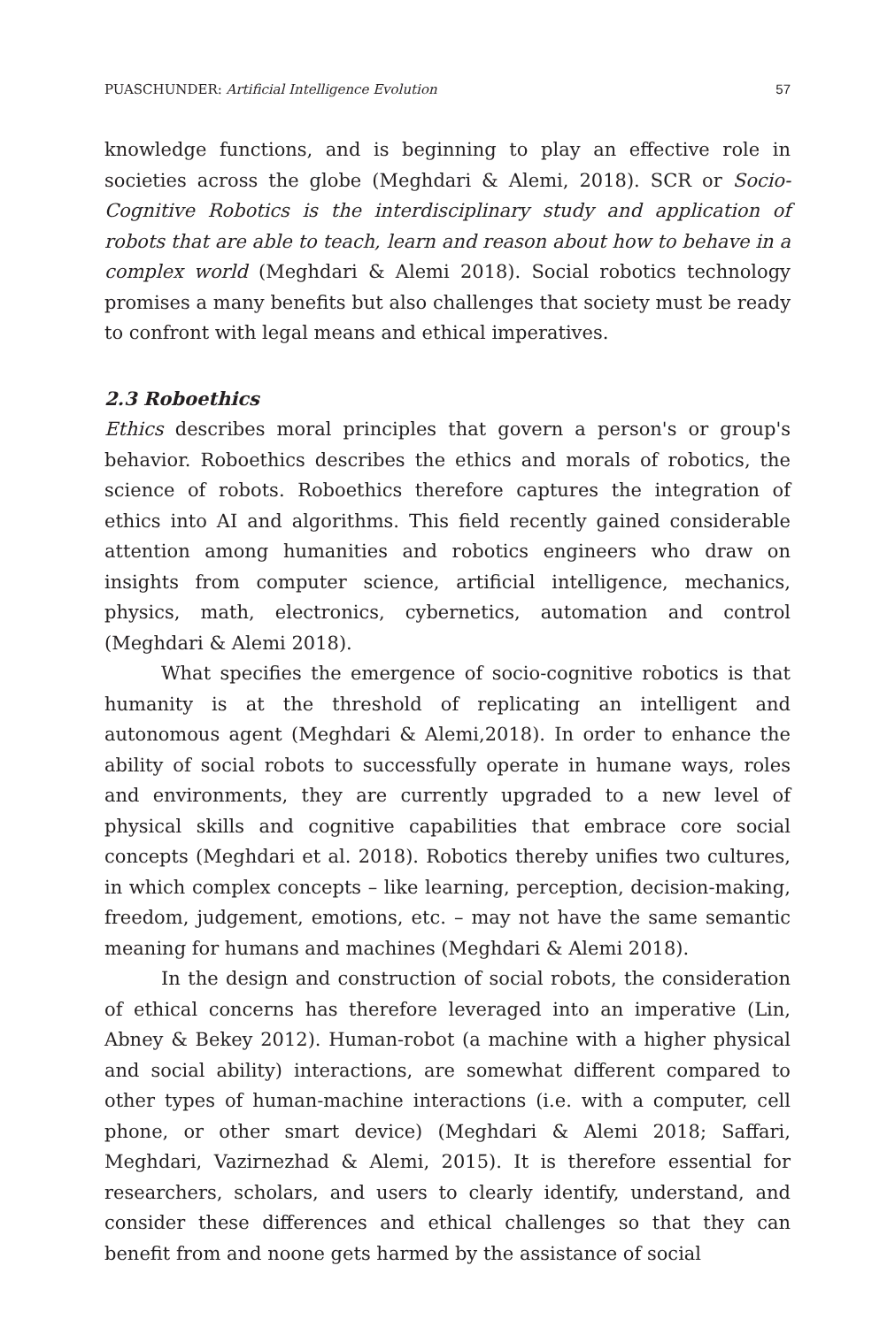PUASCHUNDER: Artificial Intelligence Evolution 57
knowledge functions, and is beginning to play an effective role in societies across the globe (Meghdari & Alemi, 2018). SCR or Socio-Cognitive Robotics is the interdisciplinary study and application of robots that are able to teach, learn and reason about how to behave in a complex world (Meghdari & Alemi 2018). Social robotics technology promises a many benefits but also challenges that society must be ready to confront with legal means and ethical imperatives.
2.3 Roboethics
Ethics describes moral principles that govern a person's or group's behavior. Roboethics describes the ethics and morals of robotics, the science of robots. Roboethics therefore captures the integration of ethics into AI and algorithms. This field recently gained considerable attention among humanities and robotics engineers who draw on insights from computer science, artificial intelligence, mechanics, physics, math, electronics, cybernetics, automation and control (Meghdari & Alemi 2018).
What specifies the emergence of socio-cognitive robotics is that humanity is at the threshold of replicating an intelligent and autonomous agent (Meghdari & Alemi,2018). In order to enhance the ability of social robots to successfully operate in humane ways, roles and environments, they are currently upgraded to a new level of physical skills and cognitive capabilities that embrace core social concepts (Meghdari et al. 2018). Robotics thereby unifies two cultures, in which complex concepts – like learning, perception, decision-making, freedom, judgement, emotions, etc. – may not have the same semantic meaning for humans and machines (Meghdari & Alemi 2018).
In the design and construction of social robots, the consideration of ethical concerns has therefore leveraged into an imperative (Lin, Abney & Bekey 2012). Human-robot (a machine with a higher physical and social ability) interactions, are somewhat different compared to other types of human-machine interactions (i.e. with a computer, cell phone, or other smart device) (Meghdari & Alemi 2018; Saffari, Meghdari, Vazirnezhad & Alemi, 2015). It is therefore essential for researchers, scholars, and users to clearly identify, understand, and consider these differences and ethical challenges so that they can benefit from and noone gets harmed by the assistance of social